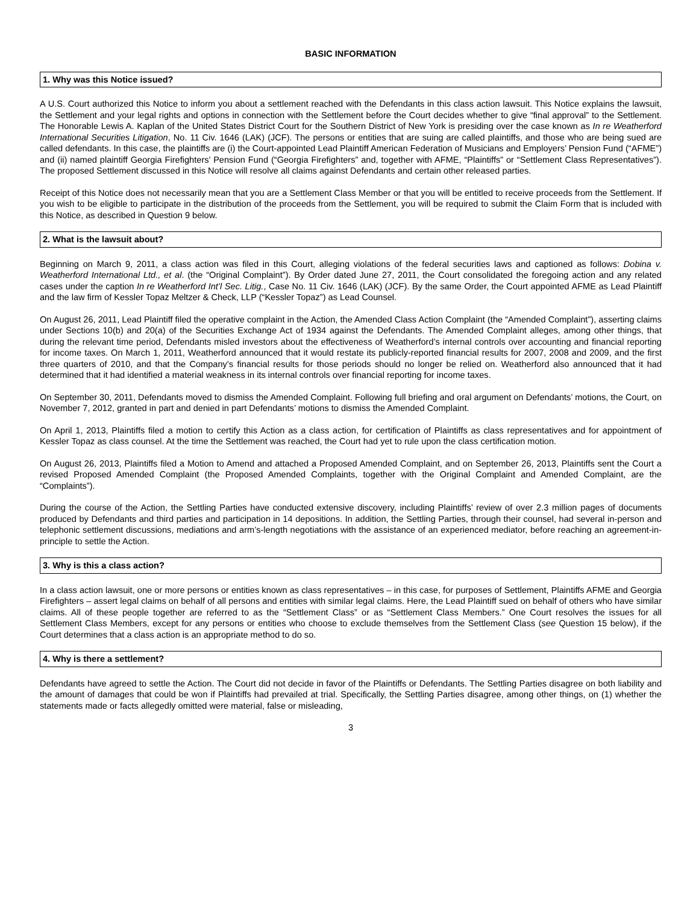BASIC INFORMATION
1. Why was this Notice issued?
A U.S. Court authorized this Notice to inform you about a settlement reached with the Defendants in this class action lawsuit. This Notice explains the lawsuit, the Settlement and your legal rights and options in connection with the Settlement before the Court decides whether to give “final approval” to the Settlement. The Honorable Lewis A. Kaplan of the United States District Court for the Southern District of New York is presiding over the case known as In re Weatherford International Securities Litigation, No. 11 Civ. 1646 (LAK) (JCF). The persons or entities that are suing are called plaintiffs, and those who are being sued are called defendants. In this case, the plaintiffs are (i) the Court-appointed Lead Plaintiff American Federation of Musicians and Employers’ Pension Fund (“AFME”) and (ii) named plaintiff Georgia Firefighters’ Pension Fund (“Georgia Firefighters” and, together with AFME, “Plaintiffs” or “Settlement Class Representatives”). The proposed Settlement discussed in this Notice will resolve all claims against Defendants and certain other released parties.
Receipt of this Notice does not necessarily mean that you are a Settlement Class Member or that you will be entitled to receive proceeds from the Settlement. If you wish to be eligible to participate in the distribution of the proceeds from the Settlement, you will be required to submit the Claim Form that is included with this Notice, as described in Question 9 below.
2. What is the lawsuit about?
Beginning on March 9, 2011, a class action was filed in this Court, alleging violations of the federal securities laws and captioned as follows: Dobina v. Weatherford International Ltd., et al. (the “Original Complaint”). By Order dated June 27, 2011, the Court consolidated the foregoing action and any related cases under the caption In re Weatherford Int’l Sec. Litig., Case No. 11 Civ. 1646 (LAK) (JCF). By the same Order, the Court appointed AFME as Lead Plaintiff and the law firm of Kessler Topaz Meltzer & Check, LLP (“Kessler Topaz”) as Lead Counsel.
On August 26, 2011, Lead Plaintiff filed the operative complaint in the Action, the Amended Class Action Complaint (the “Amended Complaint”), asserting claims under Sections 10(b) and 20(a) of the Securities Exchange Act of 1934 against the Defendants. The Amended Complaint alleges, among other things, that during the relevant time period, Defendants misled investors about the effectiveness of Weatherford’s internal controls over accounting and financial reporting for income taxes. On March 1, 2011, Weatherford announced that it would restate its publicly-reported financial results for 2007, 2008 and 2009, and the first three quarters of 2010, and that the Company’s financial results for those periods should no longer be relied on. Weatherford also announced that it had determined that it had identified a material weakness in its internal controls over financial reporting for income taxes.
On September 30, 2011, Defendants moved to dismiss the Amended Complaint. Following full briefing and oral argument on Defendants’ motions, the Court, on November 7, 2012, granted in part and denied in part Defendants’ motions to dismiss the Amended Complaint.
On April 1, 2013, Plaintiffs filed a motion to certify this Action as a class action, for certification of Plaintiffs as class representatives and for appointment of Kessler Topaz as class counsel. At the time the Settlement was reached, the Court had yet to rule upon the class certification motion.
On August 26, 2013, Plaintiffs filed a Motion to Amend and attached a Proposed Amended Complaint, and on September 26, 2013, Plaintiffs sent the Court a revised Proposed Amended Complaint (the Proposed Amended Complaints, together with the Original Complaint and Amended Complaint, are the “Complaints”).
During the course of the Action, the Settling Parties have conducted extensive discovery, including Plaintiffs’ review of over 2.3 million pages of documents produced by Defendants and third parties and participation in 14 depositions. In addition, the Settling Parties, through their counsel, had several in-person and telephonic settlement discussions, mediations and arm’s-length negotiations with the assistance of an experienced mediator, before reaching an agreement-in-principle to settle the Action.
3. Why is this a class action?
In a class action lawsuit, one or more persons or entities known as class representatives – in this case, for purposes of Settlement, Plaintiffs AFME and Georgia Firefighters – assert legal claims on behalf of all persons and entities with similar legal claims. Here, the Lead Plaintiff sued on behalf of others who have similar claims. All of these people together are referred to as the “Settlement Class” or as “Settlement Class Members.” One Court resolves the issues for all Settlement Class Members, except for any persons or entities who choose to exclude themselves from the Settlement Class (see Question 15 below), if the Court determines that a class action is an appropriate method to do so.
4. Why is there a settlement?
Defendants have agreed to settle the Action. The Court did not decide in favor of the Plaintiffs or Defendants. The Settling Parties disagree on both liability and the amount of damages that could be won if Plaintiffs had prevailed at trial. Specifically, the Settling Parties disagree, among other things, on (1) whether the statements made or facts allegedly omitted were material, false or misleading,
3